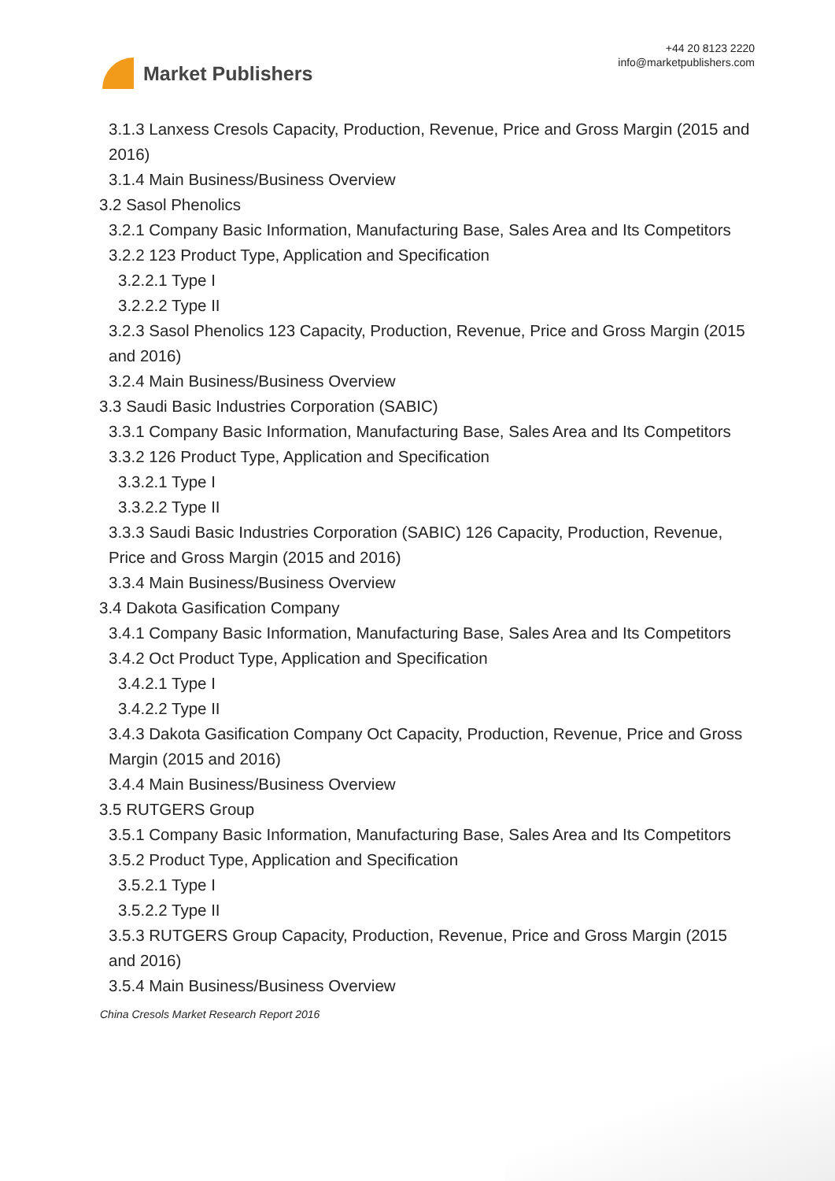Market Publishers
+44 20 8123 2220
info@marketpublishers.com
3.1.3 Lanxess Cresols Capacity, Production, Revenue, Price and Gross Margin (2015 and 2016)
3.1.4 Main Business/Business Overview
3.2 Sasol Phenolics
3.2.1 Company Basic Information, Manufacturing Base, Sales Area and Its Competitors
3.2.2 123 Product Type, Application and Specification
3.2.2.1 Type I
3.2.2.2 Type II
3.2.3 Sasol Phenolics 123 Capacity, Production, Revenue, Price and Gross Margin (2015 and 2016)
3.2.4 Main Business/Business Overview
3.3 Saudi Basic Industries Corporation (SABIC)
3.3.1 Company Basic Information, Manufacturing Base, Sales Area and Its Competitors
3.3.2 126 Product Type, Application and Specification
3.3.2.1 Type I
3.3.2.2 Type II
3.3.3 Saudi Basic Industries Corporation (SABIC) 126 Capacity, Production, Revenue, Price and Gross Margin (2015 and 2016)
3.3.4 Main Business/Business Overview
3.4 Dakota Gasification Company
3.4.1 Company Basic Information, Manufacturing Base, Sales Area and Its Competitors
3.4.2 Oct Product Type, Application and Specification
3.4.2.1 Type I
3.4.2.2 Type II
3.4.3 Dakota Gasification Company Oct Capacity, Production, Revenue, Price and Gross Margin (2015 and 2016)
3.4.4 Main Business/Business Overview
3.5 RUTGERS Group
3.5.1 Company Basic Information, Manufacturing Base, Sales Area and Its Competitors
3.5.2 Product Type, Application and Specification
3.5.2.1 Type I
3.5.2.2 Type II
3.5.3 RUTGERS Group Capacity, Production, Revenue, Price and Gross Margin (2015 and 2016)
3.5.4 Main Business/Business Overview
China Cresols Market Research Report 2016